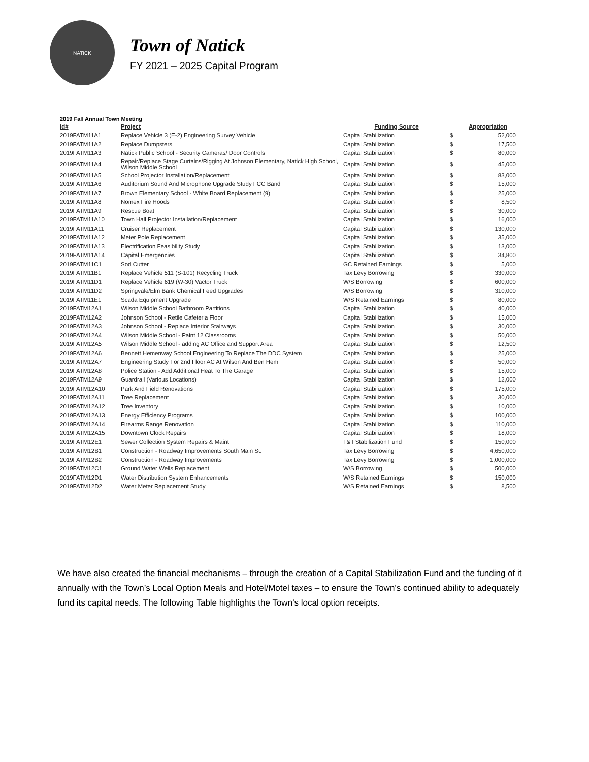NATICK
Town of Natick
FY 2021 – 2025 Capital Program
2019 Fall Annual Town Meeting
| Id# | Project | Funding Source | | Appropriation |
| --- | --- | --- | --- | --- |
| 2019FATM11A1 | Replace Vehicle 3 (E-2) Engineering Survey Vehicle | Capital Stabilization | $ | 52,000 |
| 2019FATM11A2 | Replace Dumpsters | Capital Stabilization | $ | 17,500 |
| 2019FATM11A3 | Natick Public School - Security Cameras/ Door Controls | Capital Stabilization | $ | 80,000 |
| 2019FATM11A4 | Repair/Replace Stage Curtains/Rigging At Johnson Elementary, Natick High School, Wilson Middle School | Capital Stabilization | $ | 45,000 |
| 2019FATM11A5 | School Projector Installation/Replacement | Capital Stabilization | $ | 83,000 |
| 2019FATM11A6 | Auditorium Sound And Microphone Upgrade Study FCC Band | Capital Stabilization | $ | 15,000 |
| 2019FATM11A7 | Brown Elementary School - White Board Replacement (9) | Capital Stabilization | $ | 25,000 |
| 2019FATM11A8 | Nomex Fire Hoods | Capital Stabilization | $ | 8,500 |
| 2019FATM11A9 | Rescue Boat | Capital Stabilization | $ | 30,000 |
| 2019FATM11A10 | Town Hall Projector Installation/Replacement | Capital Stabilization | $ | 16,000 |
| 2019FATM11A11 | Cruiser Replacement | Capital Stabilization | $ | 130,000 |
| 2019FATM11A12 | Meter Pole Replacement | Capital Stabilization | $ | 35,000 |
| 2019FATM11A13 | Electrification Feasibility Study | Capital Stabilization | $ | 13,000 |
| 2019FATM11A14 | Capital Emergencies | Capital Stabilization | $ | 34,800 |
| 2019FATM11C1 | Sod Cutter | GC Retained Earnings | $ | 5,000 |
| 2019FATM11B1 | Replace Vehicle 511 (S-101) Recycling Truck | Tax Levy Borrowing | $ | 330,000 |
| 2019FATM11D1 | Replace Vehicle 619 (W-30) Vactor Truck | W/S Borrowing | $ | 600,000 |
| 2019FATM11D2 | Springvale/Elm Bank Chemical Feed Upgrades | W/S Borrowing | $ | 310,000 |
| 2019FATM11E1 | Scada Equipment Upgrade | W/S Retained Earnings | $ | 80,000 |
| 2019FATM12A1 | Wilson Middle School Bathroom Partitions | Capital Stabilization | $ | 40,000 |
| 2019FATM12A2 | Johnson School - Retile Cafeteria Floor | Capital Stabilization | $ | 15,000 |
| 2019FATM12A3 | Johnson School - Replace Interior Stairways | Capital Stabilization | $ | 30,000 |
| 2019FATM12A4 | Wilson Middle School - Paint 12 Classrooms | Capital Stabilization | $ | 50,000 |
| 2019FATM12A5 | Wilson Middle School - adding AC Office and Support Area | Capital Stabilization | $ | 12,500 |
| 2019FATM12A6 | Bennett Hemenway School Engineering To Replace The DDC System | Capital Stabilization | $ | 25,000 |
| 2019FATM12A7 | Engineering Study For 2nd Floor AC At Wilson And Ben Hem | Capital Stabilization | $ | 50,000 |
| 2019FATM12A8 | Police Station - Add Additional Heat To The Garage | Capital Stabilization | $ | 15,000 |
| 2019FATM12A9 | Guardrail (Various Locations) | Capital Stabilization | $ | 12,000 |
| 2019FATM12A10 | Park And Field Renovations | Capital Stabilization | $ | 175,000 |
| 2019FATM12A11 | Tree Replacement | Capital Stabilization | $ | 30,000 |
| 2019FATM12A12 | Tree Inventory | Capital Stabilization | $ | 10,000 |
| 2019FATM12A13 | Energy Efficiency Programs | Capital Stabilization | $ | 100,000 |
| 2019FATM12A14 | Firearms Range Renovation | Capital Stabilization | $ | 110,000 |
| 2019FATM12A15 | Downtown Clock Repairs | Capital Stabilization | $ | 18,000 |
| 2019FATM12E1 | Sewer Collection System Repairs & Maint | I & I Stabilization Fund | $ | 150,000 |
| 2019FATM12B1 | Construction - Roadway Improvements South Main St. | Tax Levy Borrowing | $ | 4,650,000 |
| 2019FATM12B2 | Construction - Roadway Improvements | Tax Levy Borrowing | $ | 1,000,000 |
| 2019FATM12C1 | Ground Water Wells Replacement | W/S Borrowing | $ | 500,000 |
| 2019FATM12D1 | Water Distribution System Enhancements | W/S Retained Earnings | $ | 150,000 |
| 2019FATM12D2 | Water Meter Replacement Study | W/S Retained Earnings | $ | 8,500 |
We have also created the financial mechanisms – through the creation of a Capital Stabilization Fund and the funding of it annually with the Town’s Local Option Meals and Hotel/Motel taxes – to ensure the Town’s continued ability to adequately fund its capital needs. The following Table highlights the Town’s local option receipts.